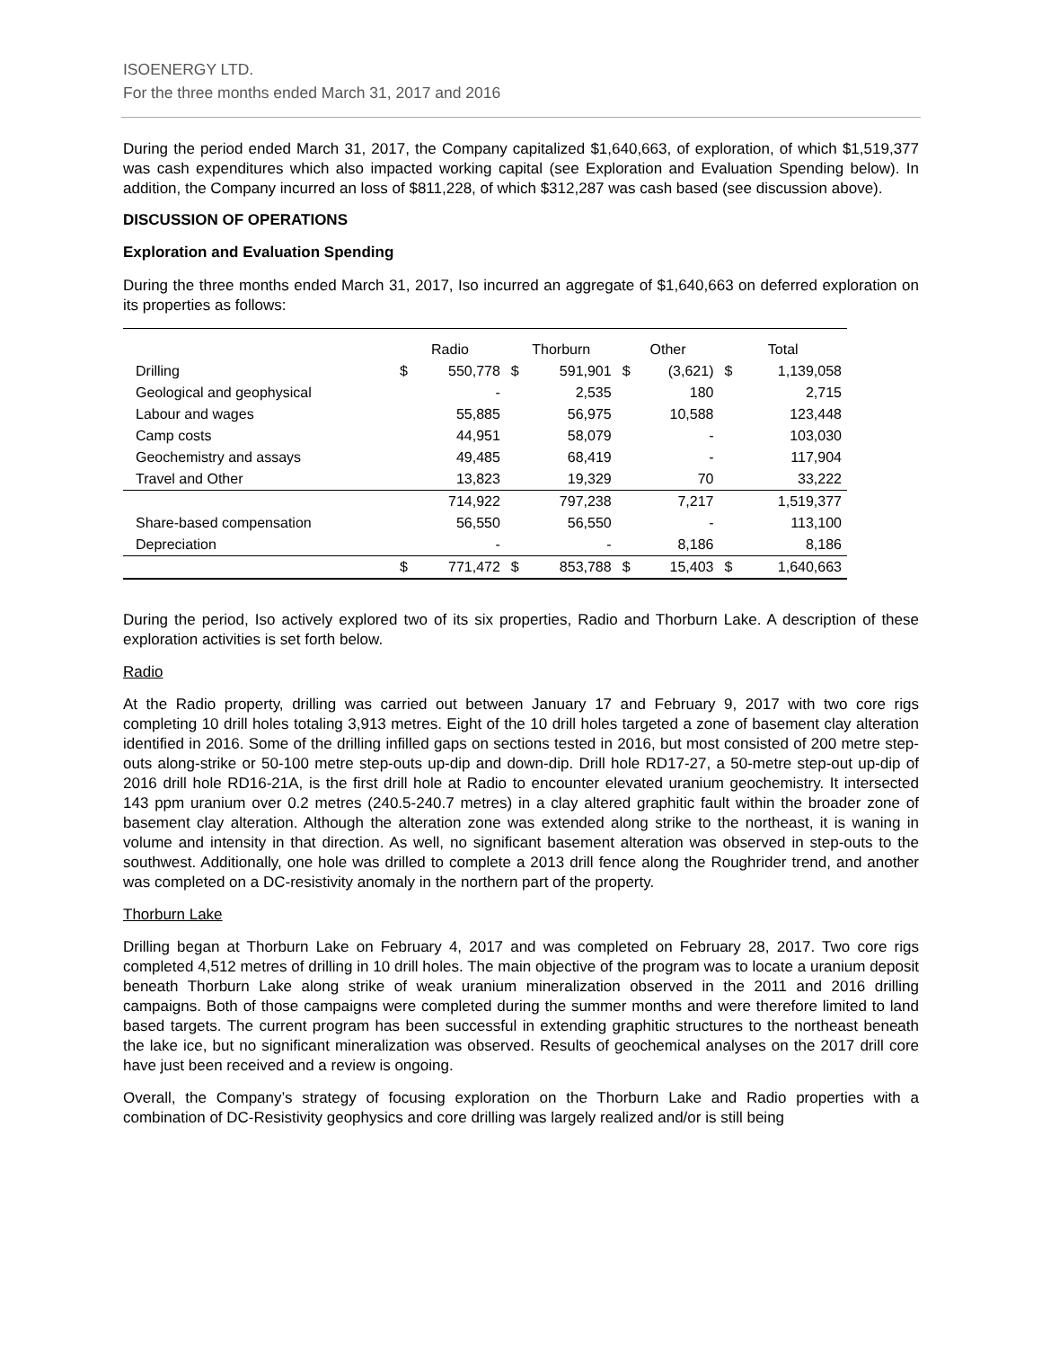ISOENERGY LTD.
For the three months ended March 31, 2017 and 2016
During the period ended March 31, 2017, the Company capitalized $1,640,663, of exploration, of which $1,519,377 was cash expenditures which also impacted working capital (see Exploration and Evaluation Spending below). In addition, the Company incurred an loss of $811,228, of which $312,287 was cash based (see discussion above).
DISCUSSION OF OPERATIONS
Exploration and Evaluation Spending
During the three months ended March 31, 2017, Iso incurred an aggregate of $1,640,663 on deferred exploration on its properties as follows:
| | Radio | | Thorburn | | Other | | Total | |
| --- | --- | --- | --- | --- | --- | --- | --- | --- |
| Drilling | $ | 550,778 | $ | 591,901 | $ | (3,621) | $ | 1,139,058 |
| Geological and geophysical | | - | | 2,535 | | 180 | | 2,715 |
| Labour and wages | | 55,885 | | 56,975 | | 10,588 | | 123,448 |
| Camp costs | | 44,951 | | 58,079 | | - | | 103,030 |
| Geochemistry and assays | | 49,485 | | 68,419 | | - | | 117,904 |
| Travel and Other | | 13,823 | | 19,329 | | 70 | | 33,222 |
| | | 714,922 | | 797,238 | | 7,217 | | 1,519,377 |
| Share-based compensation | | 56,550 | | 56,550 | | - | | 113,100 |
| Depreciation | | - | | - | | 8,186 | | 8,186 |
| | $ | 771,472 | $ | 853,788 | $ | 15,403 | $ | 1,640,663 |
During the period, Iso actively explored two of its six properties, Radio and Thorburn Lake. A description of these exploration activities is set forth below.
Radio
At the Radio property, drilling was carried out between January 17 and February 9, 2017 with two core rigs completing 10 drill holes totaling 3,913 metres. Eight of the 10 drill holes targeted a zone of basement clay alteration identified in 2016. Some of the drilling infilled gaps on sections tested in 2016, but most consisted of 200 metre step-outs along-strike or 50-100 metre step-outs up-dip and down-dip. Drill hole RD17-27, a 50-metre step-out up-dip of 2016 drill hole RD16-21A, is the first drill hole at Radio to encounter elevated uranium geochemistry. It intersected 143 ppm uranium over 0.2 metres (240.5-240.7 metres) in a clay altered graphitic fault within the broader zone of basement clay alteration. Although the alteration zone was extended along strike to the northeast, it is waning in volume and intensity in that direction. As well, no significant basement alteration was observed in step-outs to the southwest. Additionally, one hole was drilled to complete a 2013 drill fence along the Roughrider trend, and another was completed on a DC-resistivity anomaly in the northern part of the property.
Thorburn Lake
Drilling began at Thorburn Lake on February 4, 2017 and was completed on February 28, 2017. Two core rigs completed 4,512 metres of drilling in 10 drill holes. The main objective of the program was to locate a uranium deposit beneath Thorburn Lake along strike of weak uranium mineralization observed in the 2011 and 2016 drilling campaigns. Both of those campaigns were completed during the summer months and were therefore limited to land based targets. The current program has been successful in extending graphitic structures to the northeast beneath the lake ice, but no significant mineralization was observed. Results of geochemical analyses on the 2017 drill core have just been received and a review is ongoing.
Overall, the Company’s strategy of focusing exploration on the Thorburn Lake and Radio properties with a combination of DC-Resistivity geophysics and core drilling was largely realized and/or is still being